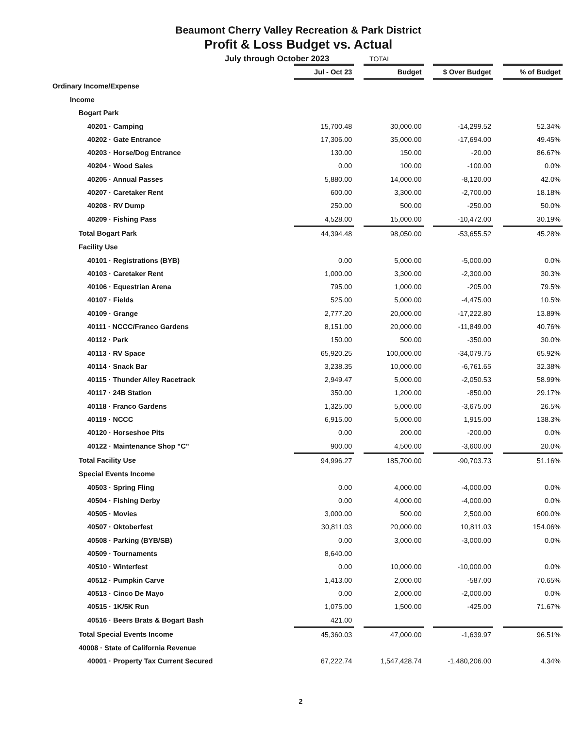Beaumont Cherry Valley Recreation & Park District
Profit & Loss Budget vs. Actual
July through October 2023 TOTAL
| | Jul - Oct 23 | | Budget | | $ Over Budget | | % of Budget |
| Ordinary Income/Expense | | | | | | | |
| Income | | | | | | | |
| Bogart Park | | | | | | | |
| 40201 · Camping | 15,700.48 | | 30,000.00 | | -14,299.52 | | 52.34% |
| 40202 · Gate Entrance | 17,306.00 | | 35,000.00 | | -17,694.00 | | 49.45% |
| 40203 · Horse/Dog Entrance | 130.00 | | 150.00 | | -20.00 | | 86.67% |
| 40204 · Wood Sales | 0.00 | | 100.00 | | -100.00 | | 0.0% |
| 40205 · Annual Passes | 5,880.00 | | 14,000.00 | | -8,120.00 | | 42.0% |
| 40207 · Caretaker Rent | 600.00 | | 3,300.00 | | -2,700.00 | | 18.18% |
| 40208 · RV Dump | 250.00 | | 500.00 | | -250.00 | | 50.0% |
| 40209 · Fishing Pass | 4,528.00 | | 15,000.00 | | -10,472.00 | | 30.19% |
| Total Bogart Park | 44,394.48 | | 98,050.00 | | -53,655.52 | | 45.28% |
| Facility Use | | | | | | | |
| 40101 · Registrations (BYB) | 0.00 | | 5,000.00 | | -5,000.00 | | 0.0% |
| 40103 · Caretaker Rent | 1,000.00 | | 3,300.00 | | -2,300.00 | | 30.3% |
| 40106 · Equestrian Arena | 795.00 | | 1,000.00 | | -205.00 | | 79.5% |
| 40107 · Fields | 525.00 | | 5,000.00 | | -4,475.00 | | 10.5% |
| 40109 · Grange | 2,777.20 | | 20,000.00 | | -17,222.80 | | 13.89% |
| 40111 · NCCC/Franco Gardens | 8,151.00 | | 20,000.00 | | -11,849.00 | | 40.76% |
| 40112 · Park | 150.00 | | 500.00 | | -350.00 | | 30.0% |
| 40113 · RV Space | 65,920.25 | | 100,000.00 | | -34,079.75 | | 65.92% |
| 40114 · Snack Bar | 3,238.35 | | 10,000.00 | | -6,761.65 | | 32.38% |
| 40115 · Thunder Alley Racetrack | 2,949.47 | | 5,000.00 | | -2,050.53 | | 58.99% |
| 40117 · 24B Station | 350.00 | | 1,200.00 | | -850.00 | | 29.17% |
| 40118 · Franco Gardens | 1,325.00 | | 5,000.00 | | -3,675.00 | | 26.5% |
| 40119 · NCCC | 6,915.00 | | 5,000.00 | | 1,915.00 | | 138.3% |
| 40120 · Horseshoe Pits | 0.00 | | 200.00 | | -200.00 | | 0.0% |
| 40122 · Maintenance Shop "C" | 900.00 | | 4,500.00 | | -3,600.00 | | 20.0% |
| Total Facility Use | 94,996.27 | | 185,700.00 | | -90,703.73 | | 51.16% |
| Special Events Income | | | | | | | |
| 40503 · Spring Fling | 0.00 | | 4,000.00 | | -4,000.00 | | 0.0% |
| 40504 · Fishing Derby | 0.00 | | 4,000.00 | | -4,000.00 | | 0.0% |
| 40505 · Movies | 3,000.00 | | 500.00 | | 2,500.00 | | 600.0% |
| 40507 · Oktoberfest | 30,811.03 | | 20,000.00 | | 10,811.03 | | 154.06% |
| 40508 · Parking (BYB/SB) | 0.00 | | 3,000.00 | | -3,000.00 | | 0.0% |
| 40509 · Tournaments | 8,640.00 | | | | | | |
| 40510 · Winterfest | 0.00 | | 10,000.00 | | -10,000.00 | | 0.0% |
| 40512 · Pumpkin Carve | 1,413.00 | | 2,000.00 | | -587.00 | | 70.65% |
| 40513 · Cinco De Mayo | 0.00 | | 2,000.00 | | -2,000.00 | | 0.0% |
| 40515 · 1K/5K Run | 1,075.00 | | 1,500.00 | | -425.00 | | 71.67% |
| 40516 · Beers Brats & Bogart Bash | 421.00 | | | | | | |
| Total Special Events Income | 45,360.03 | | 47,000.00 | | -1,639.97 | | 96.51% |
| 40008 · State of California Revenue | | | | | | | |
| 40001 · Property Tax Current Secured | 67,222.74 | | 1,547,428.74 | | -1,480,206.00 | | 4.34% |
2